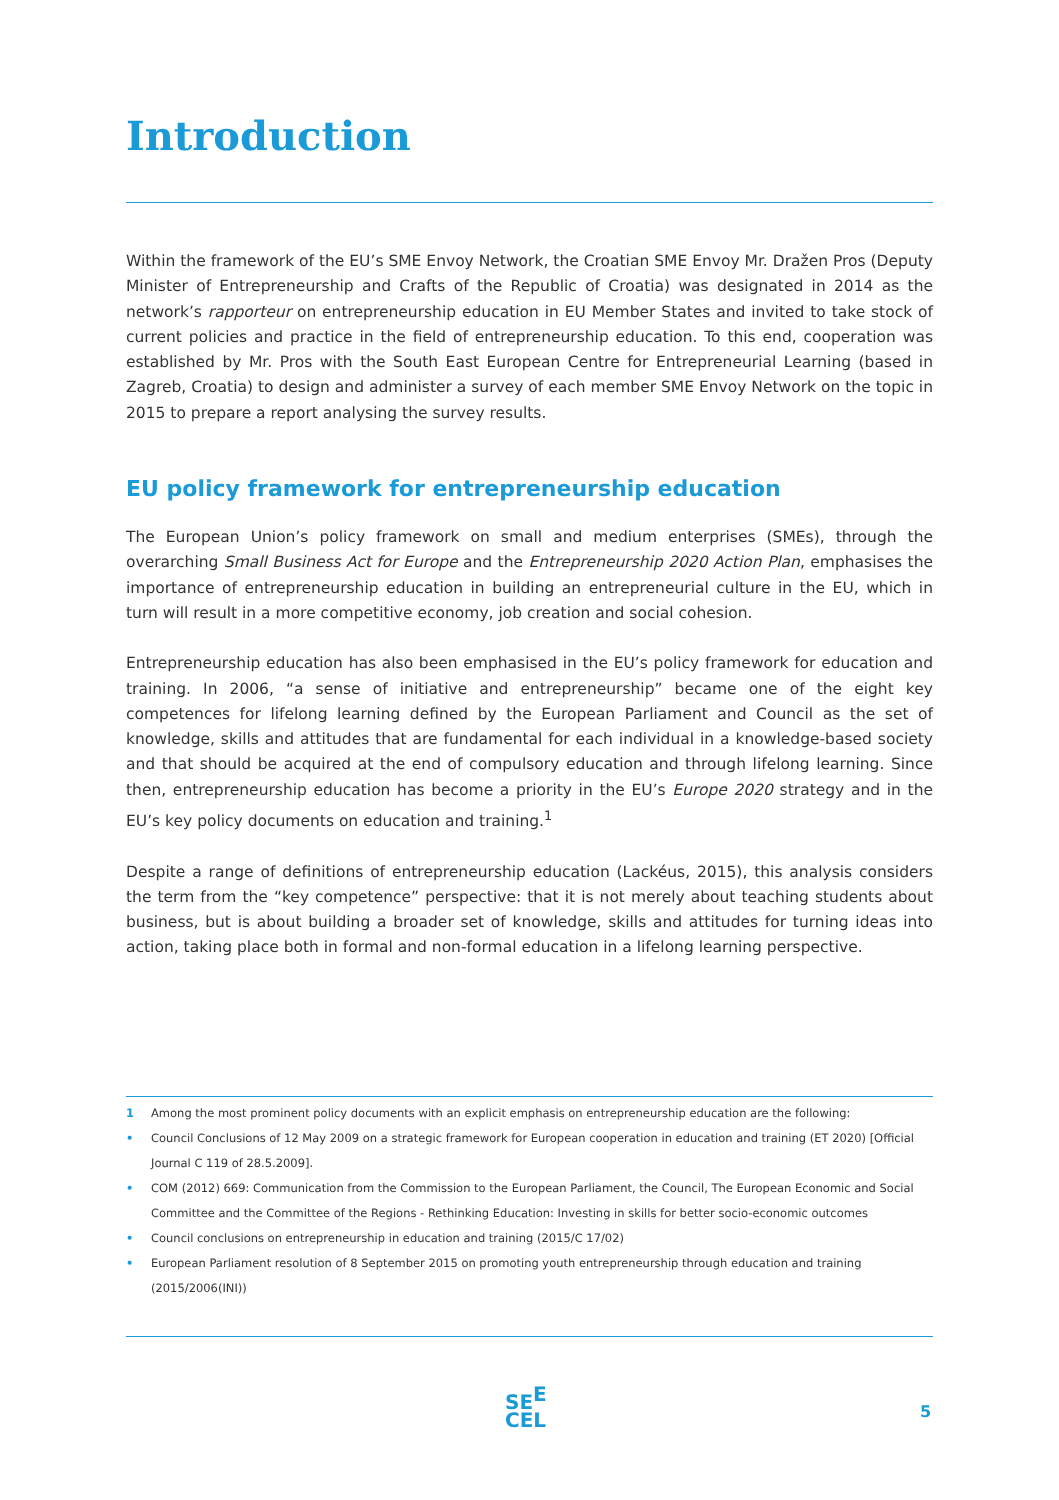Introduction
Within the framework of the EU’s SME Envoy Network, the Croatian SME Envoy Mr. Dražen Pros (Deputy Minister of Entrepreneurship and Crafts of the Republic of Croatia) was designated in 2014 as the network’s rapporteur on entrepreneurship education in EU Member States and invited to take stock of current policies and practice in the field of entrepreneurship education. To this end, cooperation was established by Mr. Pros with the South East European Centre for Entrepreneurial Learning (based in Zagreb, Croatia) to design and administer a survey of each member SME Envoy Network on the topic in 2015 to prepare a report analysing the survey results.
EU policy framework for entrepreneurship education
The European Union’s policy framework on small and medium enterprises (SMEs), through the overarching Small Business Act for Europe and the Entrepreneurship 2020 Action Plan, emphasises the importance of entrepreneurship education in building an entrepreneurial culture in the EU, which in turn will result in a more competitive economy, job creation and social cohesion.
Entrepreneurship education has also been emphasised in the EU’s policy framework for education and training. In 2006, “a sense of initiative and entrepreneurship” became one of the eight key competences for lifelong learning defined by the European Parliament and Council as the set of knowledge, skills and attitudes that are fundamental for each individual in a knowledge-based society and that should be acquired at the end of compulsory education and through lifelong learning. Since then, entrepreneurship education has become a priority in the EU’s Europe 2020 strategy and in the EU’s key policy documents on education and training.<sup>1</sup>
Despite a range of definitions of entrepreneurship education (Lackéus, 2015), this analysis considers the term from the “key competence” perspective: that it is not merely about teaching students about business, but is about building a broader set of knowledge, skills and attitudes for turning ideas into action, taking place both in formal and non-formal education in a lifelong learning perspective.
1 Among the most prominent policy documents with an explicit emphasis on entrepreneurship education are the following:
• Council Conclusions of 12 May 2009 on a strategic framework for European cooperation in education and training (ET 2020) [Official Journal C 119 of 28.5.2009].
• COM (2012) 669: Communication from the Commission to the European Parliament, the Council, The European Economic and Social Committee and the Committee of the Regions - Rethinking Education: Investing in skills for better socio-economic outcomes
• Council conclusions on entrepreneurship in education and training (2015/C 17/02)
• European Parliament resolution of 8 September 2015 on promoting youth entrepreneurship through education and training (2015/2006(INI))
SE<sup>E</sup>
CEL
5